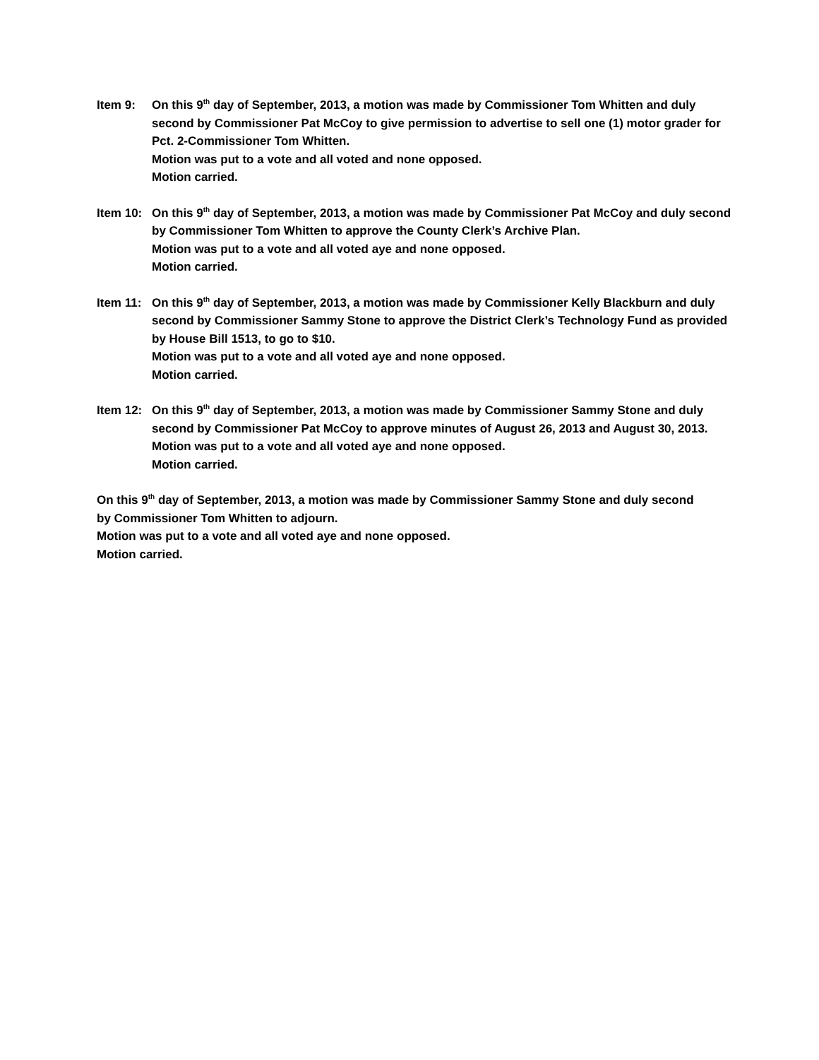Item 9: On this 9<sup>th</sup> day of September, 2013, a motion was made by Commissioner Tom Whitten and duly second by Commissioner Pat McCoy to give permission to advertise to sell one (1) motor grader for Pct. 2-Commissioner Tom Whitten.
Motion was put to a vote and all voted and none opposed.
Motion carried.
Item 10: On this 9<sup>th</sup> day of September, 2013, a motion was made by Commissioner Pat McCoy and duly second by Commissioner Tom Whitten to approve the County Clerk’s Archive Plan.
Motion was put to a vote and all voted aye and none opposed.
Motion carried.
Item 11: On this 9<sup>th</sup> day of September, 2013, a motion was made by Commissioner Kelly Blackburn and duly second by Commissioner Sammy Stone to approve the District Clerk’s Technology Fund as provided by House Bill 1513, to go to $10.
Motion was put to a vote and all voted aye and none opposed.
Motion carried.
Item 12: On this 9<sup>th</sup> day of September, 2013, a motion was made by Commissioner Sammy Stone and duly second by Commissioner Pat McCoy to approve minutes of August 26, 2013 and August 30, 2013.
Motion was put to a vote and all voted aye and none opposed.
Motion carried.
On this 9<sup>th</sup> day of September, 2013, a motion was made by Commissioner Sammy Stone and duly second by Commissioner Tom Whitten to adjourn.
Motion was put to a vote and all voted aye and none opposed.
Motion carried.